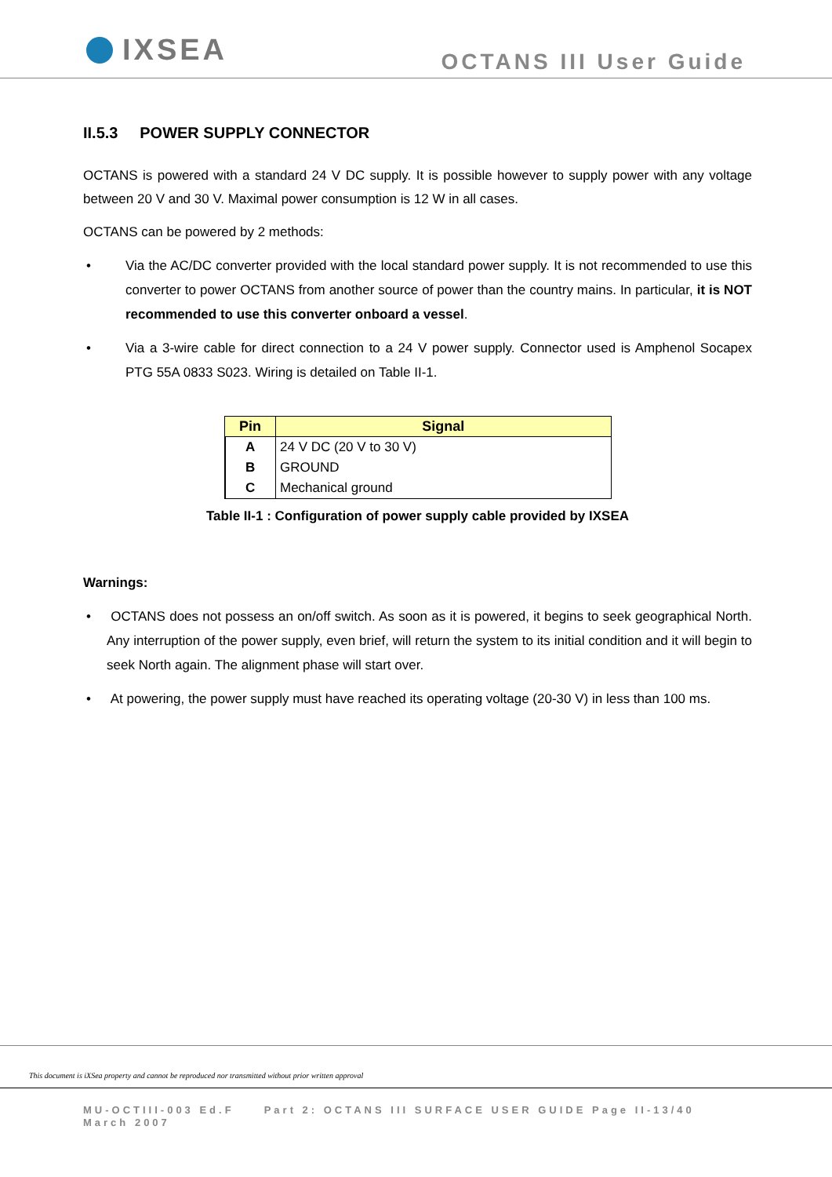IXSEA
OCTANS III User Guide
II.5.3 POWER SUPPLY CONNECTOR
OCTANS is powered with a standard 24 V DC supply. It is possible however to supply power with any voltage between 20 V and 30 V. Maximal power consumption is 12 W in all cases.
OCTANS can be powered by 2 methods:
• Via the AC/DC converter provided with the local standard power supply. It is not recommended to use this converter to power OCTANS from another source of power than the country mains. In particular, it is NOT recommended to use this converter onboard a vessel.
• Via a 3-wire cable for direct connection to a 24 V power supply. Connector used is Amphenol Socapex PTG 55A 0833 S023. Wiring is detailed on Table II-1.
| Pin | Signal |
| --- | --- |
| A | 24 V DC (20 V to 30 V) |
| B | GROUND |
| C | Mechanical ground |
Table II-1 : Configuration of power supply cable provided by IXSEA
Warnings:
• OCTANS does not possess an on/off switch. As soon as it is powered, it begins to seek geographical North. Any interruption of the power supply, even brief, will return the system to its initial condition and it will begin to seek North again. The alignment phase will start over.
• At powering, the power supply must have reached its operating voltage (20-30 V) in less than 100 ms.
This document is iXSea property and cannot be reproduced nor transmitted without prior written approval
MU-OCTIII-003 Ed.F Part 2: OCTANS III SURFACE USER GUIDE Page II-13/40
March 2007